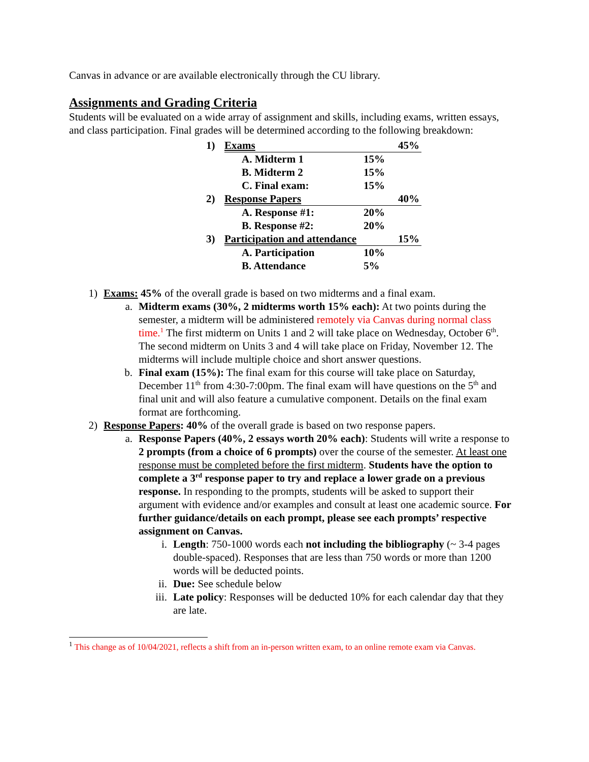Canvas in advance or are available electronically through the CU library.
Assignments and Grading Criteria
Students will be evaluated on a wide array of assignment and skills, including exams, written essays, and class participation. Final grades will be determined according to the following breakdown:
| 1) | Exams | | | 45% |
| | | A. Midterm 1 | 15% | |
| | | B. Midterm 2 | 15% | |
| | | C. Final exam: | 15% | |
| 2) | Response Papers | | | 40% |
| | | A. Response #1: | 20% | |
| | | B. Response #2: | 20% | |
| 3) | Participation and attendance | | | 15% |
| | | A. Participation | 10% | |
| | | B. Attendance | 5% | |
1) Exams: 45% of the overall grade is based on two midterms and a final exam.
a. Midterm exams (30%, 2 midterms worth 15% each): At two points during the semester, a midterm will be administered remotely via Canvas during normal class time.<sup>1</sup> The first midterm on Units 1 and 2 will take place on Wednesday, October 6<sup>th</sup>. The second midterm on Units 3 and 4 will take place on Friday, November 12. The midterms will include multiple choice and short answer questions.
b. Final exam (15%): The final exam for this course will take place on Saturday, December 11<sup>th</sup> from 4:30-7:00pm. The final exam will have questions on the 5<sup>th</sup> and final unit and will also feature a cumulative component. Details on the final exam format are forthcoming.
2) Response Papers: 40% of the overall grade is based on two response papers.
a. Response Papers (40%, 2 essays worth 20% each): Students will write a response to 2 prompts (from a choice of 6 prompts) over the course of the semester. At least one response must be completed before the first midterm. Students have the option to complete a 3<sup>rd</sup> response paper to try and replace a lower grade on a previous response. In responding to the prompts, students will be asked to support their argument with evidence and/or examples and consult at least one academic source. For further guidance/details on each prompt, please see each prompts’ respective assignment on Canvas.
i. Length: 750-1000 words each not including the bibliography (~ 3-4 pages double-spaced). Responses that are less than 750 words or more than 1200 words will be deducted points.
ii. Due: See schedule below
iii. Late policy: Responses will be deducted 10% for each calendar day that they are late.
<sup>1</sup> This change as of 10/04/2021, reflects a shift from an in-person written exam, to an online remote exam via Canvas.